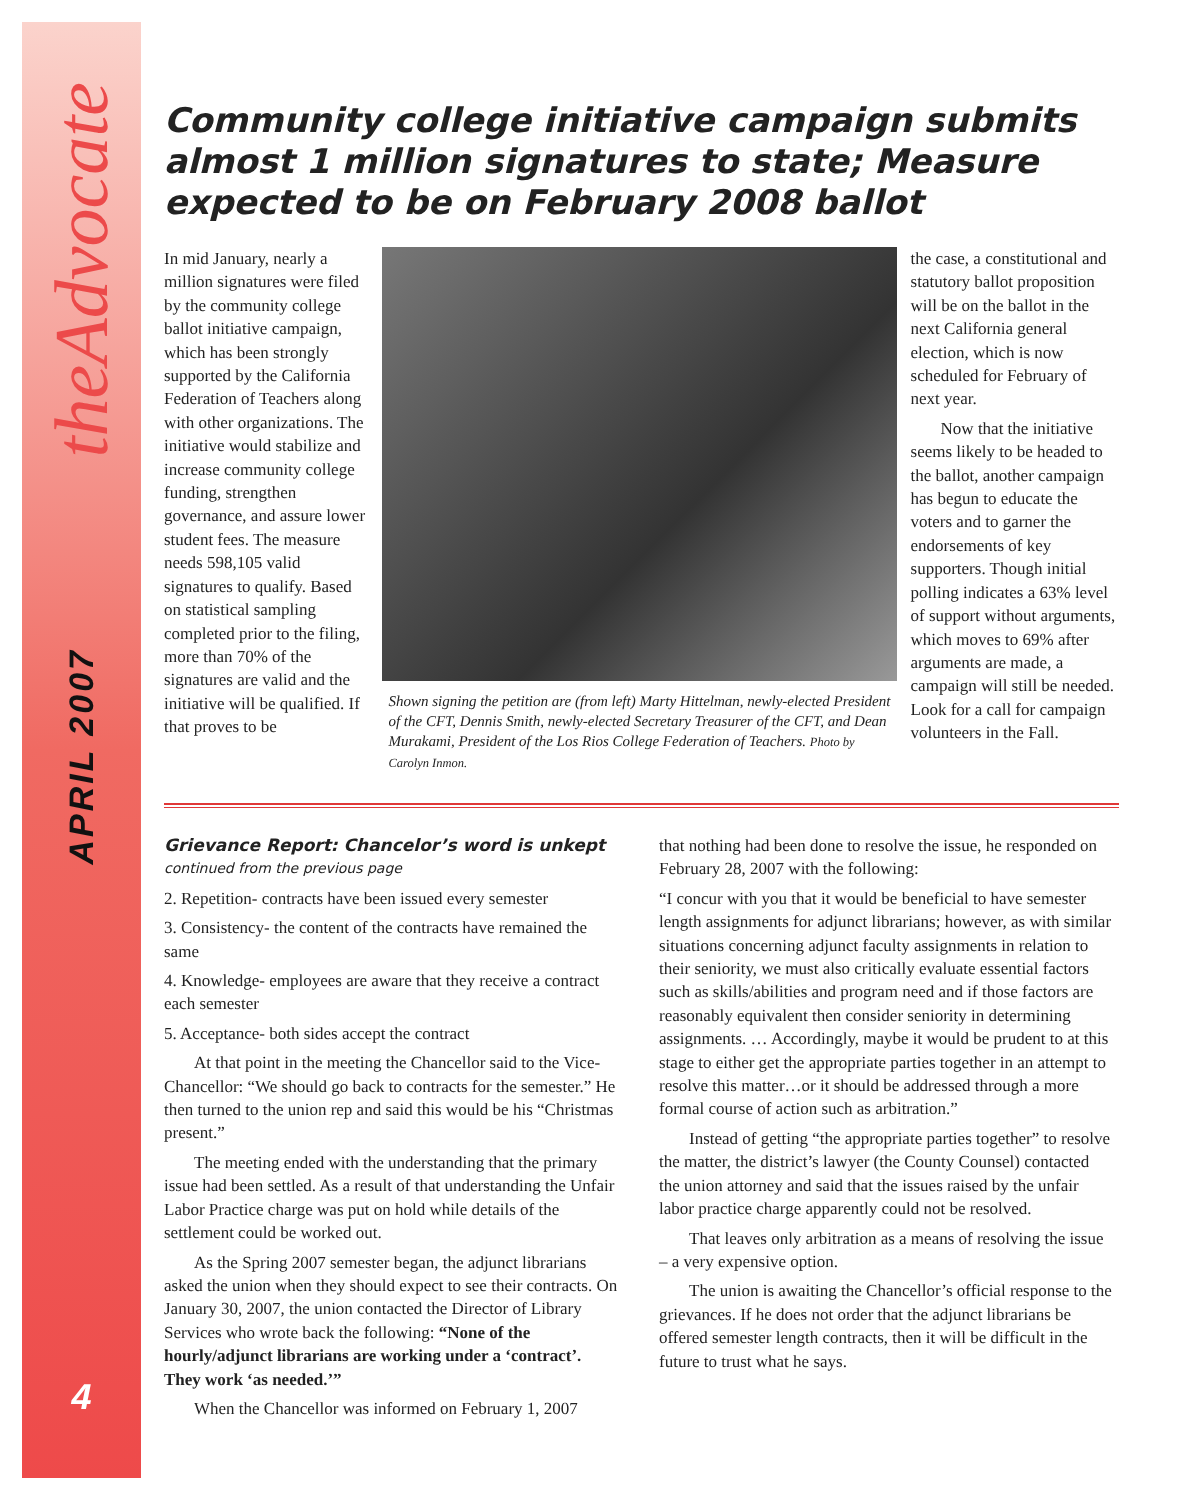theAdvocate
APRIL 2007
4
Community college initiative campaign submits almost 1 million signatures to state; Measure expected to be on February 2008 ballot
In mid January, nearly a million signatures were filed by the community college ballot initiative campaign, which has been strongly supported by the California Federation of Teachers along with other organizations. The initiative would stabilize and increase community college funding, strengthen governance, and assure lower student fees. The measure needs 598,105 valid signatures to qualify. Based on statistical sampling completed prior to the filing, more than 70% of the signatures are valid and the initiative will be qualified. If that proves to be
Shown signing the petition are (from left) Marty Hittelman, newly-elected President of the CFT, Dennis Smith, newly-elected Secretary Treasurer of the CFT, and Dean Murakami, President of the Los Rios College Federation of Teachers. Photo by Carolyn Inmon.
the case, a constitutional and statutory ballot proposition will be on the ballot in the next California general election, which is now scheduled for February of next year.
Now that the initiative seems likely to be headed to the ballot, another campaign has begun to educate the voters and to garner the endorsements of key supporters. Though initial polling indicates a 63% level of support without arguments, which moves to 69% after arguments are made, a campaign will still be needed. Look for a call for campaign volunteers in the Fall.
Grievance Report: Chancelor’s word is unkept
continued from the previous page
2. Repetition- contracts have been issued every semester
3. Consistency- the content of the contracts have remained the same
4. Knowledge- employees are aware that they receive a contract each semester
5. Acceptance- both sides accept the contract
At that point in the meeting the Chancellor said to the Vice-Chancellor: “We should go back to contracts for the semester.” He then turned to the union rep and said this would be his “Christmas present.”
The meeting ended with the understanding that the primary issue had been settled. As a result of that understanding the Unfair Labor Practice charge was put on hold while details of the settlement could be worked out.
As the Spring 2007 semester began, the adjunct librarians asked the union when they should expect to see their contracts. On January 30, 2007, the union contacted the Director of Library Services who wrote back the following: “None of the hourly/adjunct librarians are working under a ‘contract’. They work ‘as needed.’”
When the Chancellor was informed on February 1, 2007
that nothing had been done to resolve the issue, he responded on February 28, 2007 with the following:
“I concur with you that it would be beneficial to have semester length assignments for adjunct librarians; however, as with similar situations concerning adjunct faculty assignments in relation to their seniority, we must also critically evaluate essential factors such as skills/abilities and program need and if those factors are reasonably equivalent then consider seniority in determining assignments. … Accordingly, maybe it would be prudent to at this stage to either get the appropriate parties together in an attempt to resolve this matter…or it should be addressed through a more formal course of action such as arbitration.”
Instead of getting “the appropriate parties together” to resolve the matter, the district’s lawyer (the County Counsel) contacted the union attorney and said that the issues raised by the unfair labor practice charge apparently could not be resolved.
That leaves only arbitration as a means of resolving the issue – a very expensive option.
The union is awaiting the Chancellor’s official response to the grievances. If he does not order that the adjunct librarians be offered semester length contracts, then it will be difficult in the future to trust what he says.